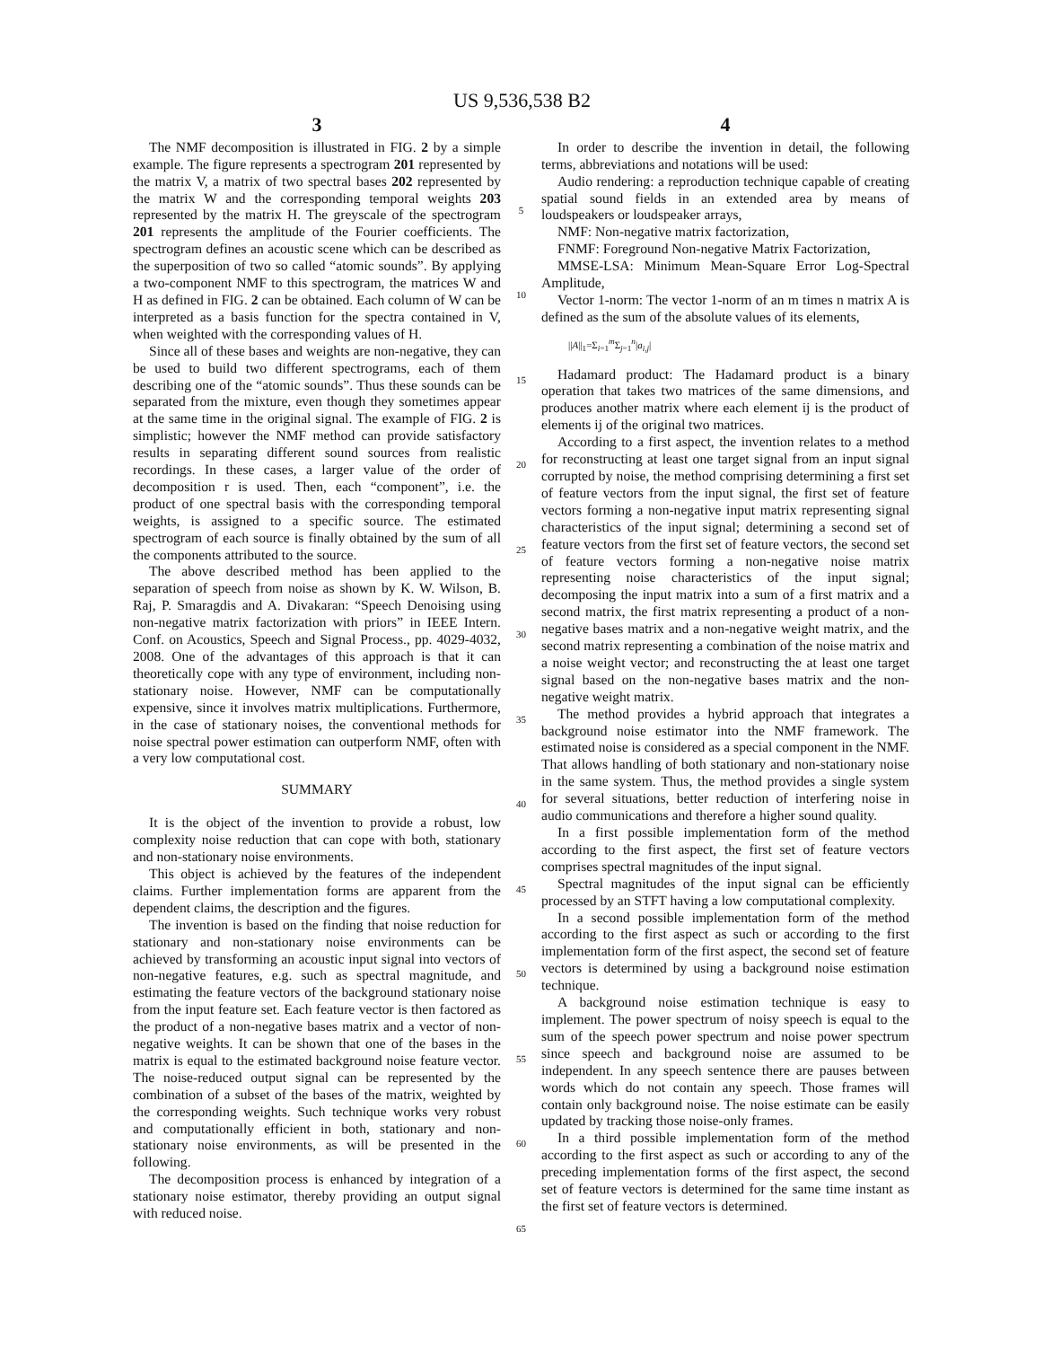US 9,536,538 B2
3
The NMF decomposition is illustrated in FIG. 2 by a simple example. The figure represents a spectrogram 201 represented by the matrix V, a matrix of two spectral bases 202 represented by the matrix W and the corresponding temporal weights 203 represented by the matrix H. The greyscale of the spectrogram 201 represents the amplitude of the Fourier coefficients. The spectrogram defines an acoustic scene which can be described as the superposition of two so called “atomic sounds”. By applying a two-component NMF to this spectrogram, the matrices W and H as defined in FIG. 2 can be obtained. Each column of W can be interpreted as a basis function for the spectra contained in V, when weighted with the corresponding values of H.
Since all of these bases and weights are non-negative, they can be used to build two different spectrograms, each of them describing one of the “atomic sounds”. Thus these sounds can be separated from the mixture, even though they sometimes appear at the same time in the original signal. The example of FIG. 2 is simplistic; however the NMF method can provide satisfactory results in separating different sound sources from realistic recordings. In these cases, a larger value of the order of decomposition r is used. Then, each “component”, i.e. the product of one spectral basis with the corresponding temporal weights, is assigned to a specific source. The estimated spectrogram of each source is finally obtained by the sum of all the components attributed to the source.
The above described method has been applied to the separation of speech from noise as shown by K. W. Wilson, B. Raj, P. Smaragdis and A. Divakaran: “Speech Denoising using non-negative matrix factorization with priors” in IEEE Intern. Conf. on Acoustics, Speech and Signal Process., pp. 4029-4032, 2008. One of the advantages of this approach is that it can theoretically cope with any type of environment, including non-stationary noise. However, NMF can be computationally expensive, since it involves matrix multiplications. Furthermore, in the case of stationary noises, the conventional methods for noise spectral power estimation can outperform NMF, often with a very low computational cost.
SUMMARY
It is the object of the invention to provide a robust, low complexity noise reduction that can cope with both, stationary and non-stationary noise environments.
This object is achieved by the features of the independent claims. Further implementation forms are apparent from the dependent claims, the description and the figures.
The invention is based on the finding that noise reduction for stationary and non-stationary noise environments can be achieved by transforming an acoustic input signal into vectors of non-negative features, e.g. such as spectral magnitude, and estimating the feature vectors of the background stationary noise from the input feature set. Each feature vector is then factored as the product of a non-negative bases matrix and a vector of non-negative weights. It can be shown that one of the bases in the matrix is equal to the estimated background noise feature vector. The noise-reduced output signal can be represented by the combination of a subset of the bases of the matrix, weighted by the corresponding weights. Such technique works very robust and computationally efficient in both, stationary and non-stationary noise environments, as will be presented in the following.
The decomposition process is enhanced by integration of a stationary noise estimator, thereby providing an output signal with reduced noise.
5
10
15
20
25
30
35
40
45
50
55
60
65
4
In order to describe the invention in detail, the following terms, abbreviations and notations will be used:
Audio rendering: a reproduction technique capable of creating spatial sound fields in an extended area by means of loudspeakers or loudspeaker arrays,
NMF: Non-negative matrix factorization,
FNMF: Foreground Non-negative Matrix Factorization,
MMSE-LSA: Minimum Mean-Square Error Log-Spectral Amplitude,
Vector 1-norm: The vector 1-norm of an m times n matrix A is defined as the sum of the absolute values of its elements,
||A||<sub>1</sub>=Σ<sub>i=1</sub><sup>m</sup>Σ<sub>j=1</sub><sup>n</sup>|a<sub>i,j</sub>|
Hadamard product: The Hadamard product is a binary operation that takes two matrices of the same dimensions, and produces another matrix where each element ij is the product of elements ij of the original two matrices.
According to a first aspect, the invention relates to a method for reconstructing at least one target signal from an input signal corrupted by noise, the method comprising determining a first set of feature vectors from the input signal, the first set of feature vectors forming a non-negative input matrix representing signal characteristics of the input signal; determining a second set of feature vectors from the first set of feature vectors, the second set of feature vectors forming a non-negative noise matrix representing noise characteristics of the input signal; decomposing the input matrix into a sum of a first matrix and a second matrix, the first matrix representing a product of a non-negative bases matrix and a non-negative weight matrix, and the second matrix representing a combination of the noise matrix and a noise weight vector; and reconstructing the at least one target signal based on the non-negative bases matrix and the non-negative weight matrix.
The method provides a hybrid approach that integrates a background noise estimator into the NMF framework. The estimated noise is considered as a special component in the NMF. That allows handling of both stationary and non-stationary noise in the same system. Thus, the method provides a single system for several situations, better reduction of interfering noise in audio communications and therefore a higher sound quality.
In a first possible implementation form of the method according to the first aspect, the first set of feature vectors comprises spectral magnitudes of the input signal.
Spectral magnitudes of the input signal can be efficiently processed by an STFT having a low computational complexity.
In a second possible implementation form of the method according to the first aspect as such or according to the first implementation form of the first aspect, the second set of feature vectors is determined by using a background noise estimation technique.
A background noise estimation technique is easy to implement. The power spectrum of noisy speech is equal to the sum of the speech power spectrum and noise power spectrum since speech and background noise are assumed to be independent. In any speech sentence there are pauses between words which do not contain any speech. Those frames will contain only background noise. The noise estimate can be easily updated by tracking those noise-only frames.
In a third possible implementation form of the method according to the first aspect as such or according to any of the preceding implementation forms of the first aspect, the second set of feature vectors is determined for the same time instant as the first set of feature vectors is determined.